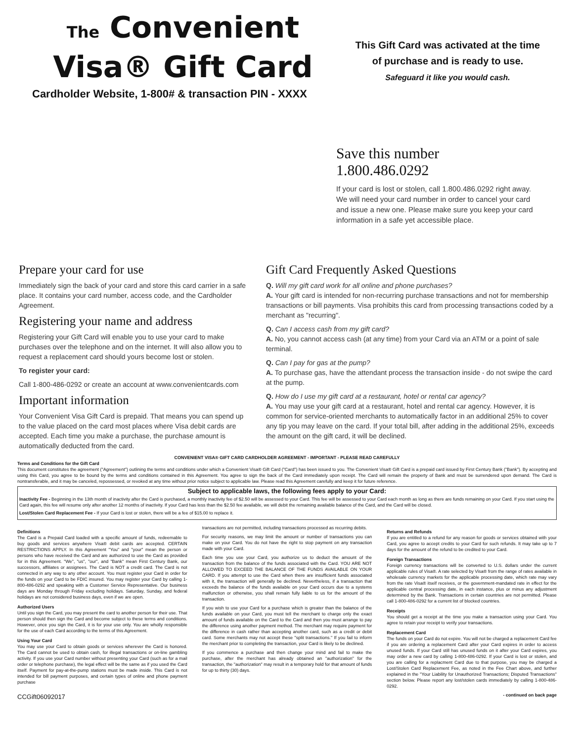The Convenient
Visa® Gift Card
This Gift Card was activated at the time
of purchase and is ready to use.
Safeguard it like you would cash.
Cardholder Website, 1-800# & transaction PIN - XXXX
Save this number 1.800.486.0292
If your card is lost or stolen, call 1.800.486.0292 right away. We will need your card number in order to cancel your card and issue a new one. Please make sure you keep your card information in a safe yet accessible place.
Prepare your card for use
Immediately sign the back of your card and store this card carrier in a safe place. It contains your card number, access code, and the Cardholder Agreement.
Registering your name and address
Registering your Gift Card will enable you to use your card to make purchases over the telephone and on the internet. It will also allow you to request a replacement card should yours become lost or stolen.
To register your card:
Call 1-800-486-0292 or create an account at www.convenientcards.com
Important information
Your Convenient Visa Gift Card is prepaid. That means you can spend up to the value placed on the card most places where Visa debit cards are accepted. Each time you make a purchase, the purchase amount is automatically deducted from the card.
Gift Card Frequently Asked Questions
Q. Will my gift card work for all online and phone purchases?
A. Your gift card is intended for non-recurring purchase transactions and not for membership transactions or bill payments. Visa prohibits this card from processing transactions coded by a merchant as "recurring".
Q. Can I access cash from my gift card?
A. No, you cannot access cash (at any time) from your Card via an ATM or a point of sale terminal.
Q. Can I pay for gas at the pump?
A. To purchase gas, have the attendant process the transaction inside - do not swipe the card at the pump.
Q. How do I use my gift card at a restaurant, hotel or rental car agency?
A. You may use your gift card at a restaurant, hotel and rental car agency. However, it is common for service-oriented merchants to automatically factor in an additional 25% to cover any tip you may leave on the card. If your total bill, after adding in the additional 25%, exceeds the amount on the gift card, it will be declined.
CONVENIENT VISA® GIFT CARD CARDHOLDER AGREEMENT - IMPORTANT - PLEASE READ CAREFULLY
Terms and Conditions for the Gift Card
This document constitutes the agreement ("Agreement") outlining the terms and conditions under which a Convenient Visa® Gift Card ("Card") has been issued to you. The Convenient Visa® Gift Card is a prepaid card issued by First Century Bank ("Bank"). By accepting and using this Card, you agree to be bound by the terms and conditions contained in this Agreement. You agree to sign the back of the Card immediately upon receipt. The Card will remain the property of Bank and must be surrendered upon demand. The Card is nontransferable, and it may be canceled, repossessed, or revoked at any time without prior notice subject to applicable law. Please read this Agreement carefully and keep it for future reference.
Subject to applicable laws, the following fees apply to your Card:
Inactivity Fee - Beginning in the 13th month of inactivity after the Card is purchased, a monthly inactivity fee of $2.50 will be assessed to your Card. This fee will be assessed to your Card each month as long as there are funds remaining on your Card. If you start using the Card again, this fee will resume only after another 12 months of inactivity. If your Card has less than the $2.50 fee available, we will debit the remaining available balance of the Card, and the Card will be closed.
Lost/Stolen Card Replacement Fee - If your Card is lost or stolen, there will be a fee of $15.00 to replace it.
Definitions
The Card is a Prepaid Card loaded with a specific amount of funds, redeemable to buy goods and services anywhere Visa® debit cards are accepted. CERTAIN RESTRICTIONS APPLY. In this Agreement "You" and "your" mean the person or persons who have received the Card and are authorized to use the Card as provided for in this Agreement. "We", "us", "our", and "Bank" mean First Century Bank, our successors, affiliates or assignees. The Card is NOT a credit card. The Card is not connected in any way to any other account. You must register your Card in order for the funds on your Card to be FDIC insured. You may register your Card by calling 1-800-486-0292 and speaking with a Customer Service Representative. Our business days are Monday through Friday excluding holidays. Saturday, Sunday, and federal holidays are not considered business days, even if we are open.
Authorized Users
Until you sign the Card, you may present the card to another person for their use. That person should then sign the Card and become subject to these terms and conditions. However, once you sign the Card, it is for your use only. You are wholly responsible for the use of each Card according to the terms of this Agreement.
Using Your Card
You may use your Card to obtain goods or services wherever the Card is honored. The Card cannot be used to obtain cash, for illegal transactions or on-line gambling activity. If you use your Card number without presenting your Card (such as for a mail order or telephone purchase), the legal effect will be the same as if you used the Card itself. Payment for pay-at-the-pump stations must be made inside. This Card is not intended for bill payment purposes, and certain types of online and phone payment purchase
CCGift06092017
transactions are not permitted, including transactions processed as recurring debits.
For security reasons, we may limit the amount or number of transactions you can make on your Card. You do not have the right to stop payment on any transaction made with your Card.
Each time you use your Card, you authorize us to deduct the amount of the transaction from the balance of the funds associated with the Card. YOU ARE NOT ALLOWED TO EXCEED THE BALANCE OF THE FUNDS AVAILABLE ON YOUR CARD. If you attempt to use the Card when there are insufficient funds associated with it, the transaction will generally be declined. Nevertheless, if a transaction that exceeds the balance of the funds available on your Card occurs due to a systems malfunction or otherwise, you shall remain fully liable to us for the amount of the transaction.
If you wish to use your Card for a purchase which is greater than the balance of the funds available on your Card, you must tell the merchant to charge only the exact amount of funds available on the Card to the Card and then you must arrange to pay the difference using another payment method. The merchant may require payment for the difference in cash rather than accepting another card, such as a credit or debit card. Some merchants may not accept these "split transactions." If you fail to inform the merchant prior to completing the transaction, your Card is likely to be declined.
If you commence a purchase and then change your mind and fail to make the purchase, after the merchant has already obtained an "authorization" for the transaction, the "authorization" may result in a temporary hold for that amount of funds for up to thirty (30) days.
Returns and Refunds
If you are entitled to a refund for any reason for goods or services obtained with your Card, you agree to accept credits to your Card for such refunds. It may take up to 7 days for the amount of the refund to be credited to your Card.
Foreign Transactions
Foreign currency transactions will be converted to U.S. dollars under the current applicable rules of Visa®. A rate selected by Visa® from the range of rates available in wholesale currency markets for the applicable processing date, which rate may vary from the rate Visa® itself receives, or the government-mandated rate in effect for the applicable central processing date, in each instance, plus or minus any adjustment determined by the Bank. Transactions in certain countries are not permitted. Please call 1-800-486-0292 for a current list of blocked countries.
Receipts
You should get a receipt at the time you make a transaction using your Card. You agree to retain your receipt to verify your transactions.
Replacement Card
The funds on your Card do not expire. You will not be charged a replacement Card fee if you are ordering a replacement Card after your Card expires in order to access unused funds. If your Card still has unused funds on it after your Card expires, you may order a new card by calling 1-800-486-0292. If your Card is lost or stolen, and you are calling for a replacment Card due to that purpose, you may be charged a Lost/Stolen Card Replacement Fee, as noted in the Fee Chart above, and further explained in the "Your Liability for Unauthorized Transactions; Disputed Transactions" section below. Please report any lost/stolen cards immediately by calling 1-800-486-0292.
- continued on back page